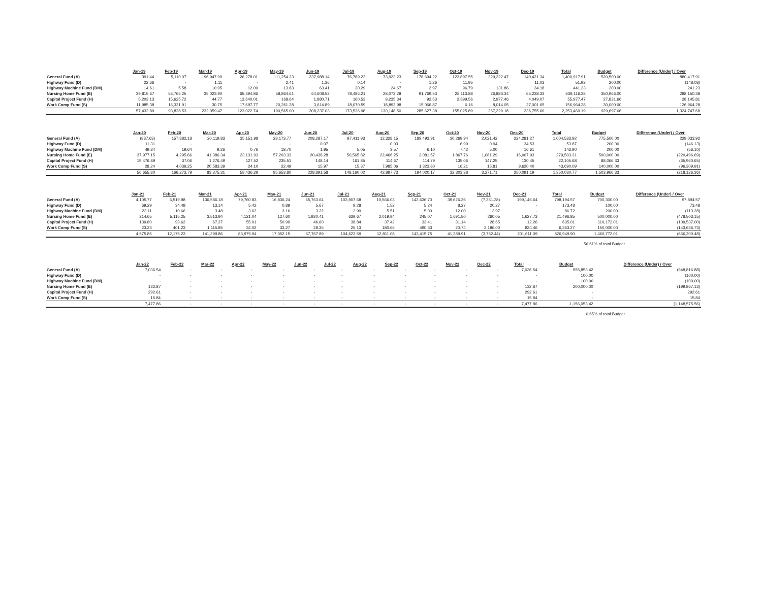| | Jan-19 | Feb-19 | Mar-19 | Apr-19 | May-19 | Jun-19 | Jul-19 | Aug-19 | Sep-19 | Oct-19 | Nov-19 | Dec-19 | Total | Budget | Difference (Under) / Over |
| --- | --- | --- | --- | --- | --- | --- | --- | --- | --- | --- | --- | --- | --- | --- | --- |
| General Fund (A) | 391.44 | 5,110.07 | 196,947.99 | 26,278.01 | 111,254.23 | 237,988.14 | 76,789.22 | 73,923.23 | 178,694.22 | 123,897.55 | 229,222.47 | 140,421.34 | 1,400,917.91 | 520,500.00 | 880,417.91 |
| Highway Fund (D) | 22.66 | - | 1.11 | - | 2.41 | 1.36 | 0.14 | - | 1.26 | 11.95 | - | 11.03 | 51.92 | 200.00 | (148.08) |
| Highway Machine Fund (DM) | 14.61 | 5.58 | 10.95 | 12.09 | 13.83 | 63.41 | 30.29 | 24.67 | 2.97 | 96.79 | 131.86 | 34.18 | 441.23 | 200.00 | 241.23 |
| Nursing Home Fund (E) | 39,815.67 | 56,765.25 | 35,023.90 | 65,394.86 | 58,864.61 | 64,608.52 | 78,486.21 | 28,072.28 | 91,769.53 | 28,113.88 | 26,883.34 | 65,238.33 | 639,116.38 | 350,966.00 | 288,150.38 |
| Capital Project Fund (H) | 5,203.13 | 15,625.72 | 44.77 | 13,640.01 | 168.64 | 1,880.71 | 160.53 | 9,235.34 | 92.53 | 2,899.56 | 2,977.46 | 4,049.07 | 55,977.47 | 27,831.66 | 28,145.81 |
| Work Comp Fund (S) | 11,985.38 | 16,321.91 | 30.75 | 17,697.77 | 20,261.28 | 3,614.89 | 18,070.59 | 18,892.98 | 15,066.87 | 6.16 | 8,014.05 | 27,001.65 | 156,964.28 | 30,000.00 | 126,964.28 |
| | 57,432.89 | 93,828.53 | 232,059.47 | 123,022.74 | 190,565.00 | 308,237.03 | 173,536.98 | 130,148.50 | 285,627.38 | 155,025.89 | 267,229.18 | 236,755.60 | 2,253,469.19 | 929,697.66 | 1,324,747.68 |
| | Jan-20 | Feb-20 | Mar-20 | Apr-20 | May-20 | Jun-20 | Jul-20 | Aug-20 | Sep-20 | Oct-20 | Nov-20 | Dec-20 | Total | Budget | Difference (Under) / Over |
| --- | --- | --- | --- | --- | --- | --- | --- | --- | --- | --- | --- | --- | --- | --- | --- |
| General Fund (A) | (887.63) | 157,882.18 | 20,119.83 | 35,151.98 | 28,173.77 | 208,287.17 | 97,411.93 | 12,328.15 | 189,493.91 | 30,269.94 | 2,021.42 | 224,281.27 | 1,004,533.92 | 775,500.00 | 229,033.92 |
| Highway Fund (D) | 11.31 | - | - | - | - | 0.07 | - | 0.03 | - | 6.99 | 0.94 | 34.53 | 53.87 | 200.00 | (146.13) |
| Highway Machine Fund (DM) | 49.84 | 19.64 | 9.26 | 0.76 | 18.70 | 1.95 | 5.05 | 3.57 | 6.10 | 7.42 | 5.00 | 16.61 | 143.90 | 200.00 | (56.10) |
| Nursing Home Fund (E) | 37,977.15 | 4,295.66 | 41,386.34 | 23,131.93 | 57,203.33 | 20,438.28 | 50,565.82 | 22,466.25 | 3,081.57 | 1,867.76 | 1,081.29 | 16,007.93 | 279,503.31 | 500,000.00 | (220,496.69) |
| Capital Project Fund (H) | 19,476.89 | 37.06 | 1,276.49 | 127.52 | 235.51 | 148.14 | 161.85 | 114.67 | 114.79 | 135.06 | 147.25 | 130.45 | 22,105.68 | 88,066.33 | (65,960.65) |
| Work Comp Fund (S) | 28.24 | 4,039.25 | 20,583.39 | 24.10 | 22.49 | 15.97 | 15.37 | 7,985.06 | 1,323.80 | 16.21 | 15.81 | 9,620.40 | 43,690.09 | 140,000.00 | (96,309.91) |
| | 56,655.80 | 166,273.79 | 83,375.31 | 58,436.29 | 85,653.80 | 228,891.58 | 148,160.02 | 42,897.73 | 194,020.17 | 32,303.38 | 3,271.71 | 250,091.19 | 1,350,030.77 | 1,503,966.33 | (218,126.36) |
| | Jan-21 | Feb-21 | Mar-21 | Apr-21 | May-21 | Jun-21 | Jul-21 | Aug-21 | Sep-21 | Oct-21 | Nov-21 | Dec-21 | Total | Budget | Difference (Under) / Over |
| --- | --- | --- | --- | --- | --- | --- | --- | --- | --- | --- | --- | --- | --- | --- | --- |
| General Fund (A) | 4,105.77 | 6,519.98 | 136,586.18 | 79,760.83 | 16,836.24 | 65,763.64 | 103,907.68 | 10,566.03 | 142,636.70 | 39,626.26 | (7,261.38) | 199,146.64 | 798,194.57 | 700,300.00 | 97,894.57 |
| Highway Fund (D) | 69.29 | 34.49 | 13.14 | 5.42 | 0.89 | 5.67 | 9.28 | 1.52 | 5.24 | 8.27 | 20.27 | - | 173.48 | 100.00 | 73.48 |
| Highway Machine Fund (DM) | 23.11 | 10.66 | 3.48 | 3.62 | 3.16 | 3.22 | 2.99 | 5.51 | 5.00 | 12.00 | 13.97 | - | 86.72 | 200.00 | (113.28) |
| Nursing Home Fund (E) | 214.65 | 5,115.25 | 3,513.94 | 4,121.04 | 127.60 | 1,920.41 | 639.67 | 2,019.94 | 245.07 | 1,691.50 | 260.05 | 1,627.73 | 21,496.85 | 500,000.00 | (478,503.15) |
| Capital Project Fund (H) | 139.80 | 93.62 | 67.27 | 55.01 | 50.99 | 46.60 | 38.84 | 37.42 | 33.41 | 31.14 | 28.65 | 12.26 | 635.01 | 110,172.01 | (109,537.00) |
| Work Comp Fund (S) | 23.23 | 401.23 | 1,115.85 | 34.02 | 33.27 | 28.35 | 25.13 | 180.66 | 490.33 | 20.74 | 3,186.00 | 824.46 | 6,363.27 | 150,000.00 | (143,636.73) |
| | 4,575.85 | 12,175.23 | 141,299.86 | 83,979.94 | 17,052.15 | 67,767.89 | 104,623.59 | 12,811.08 | 143,415.75 | 41,389.91 | (3,752.44) | 201,611.09 | 826,949.90 | 1,460,772.01 | (666,200.48) |
56.61% of total Budget
| | Jan-22 | Feb-22 | Mar-22 | Apr-22 | May-22 | Jun-22 | Jul-22 | Aug-22 | Sep-22 | Oct-22 | Nov-22 | Dec-22 | Total | Budget | Difference (Under) / Over |
| --- | --- | --- | --- | --- | --- | --- | --- | --- | --- | --- | --- | --- | --- | --- | --- |
| General Fund (A) | 7,036.54 | - | - | - | - | - | - | - | - | - | - | - | 7,036.54 | 955,853.42 | (948,816.88) |
| Highway Fund (D) | - | - | - | - | - | - | - | - | - | - | - | - | - | 100.00 | (100.00) |
| Highway Machine Fund (DM) | - | - | - | - | - | - | - | - | - | - | - | - | - | 100.00 | (100.00) |
| Nursing Home Fund (E) | 132.87 | - | - | - | - | - | - | - | - | - | - | - | 132.87 | 200,000.00 | (199,867.13) |
| Capital Project Fund (H) | 292.61 | - | - | - | - | - | - | - | - | - | - | - | 292.61 | - | 292.61 |
| Work Comp Fund (S) | 15.84 | - | - | - | - | - | - | - | - | - | - | - | 15.84 | - | 15.84 |
| | 7,477.86 | - | - | - | - | - | - | - | - | - | - | - | 7,477.86 | 1,156,053.42 | (1,148,575.56) |
0.65% of total Budget